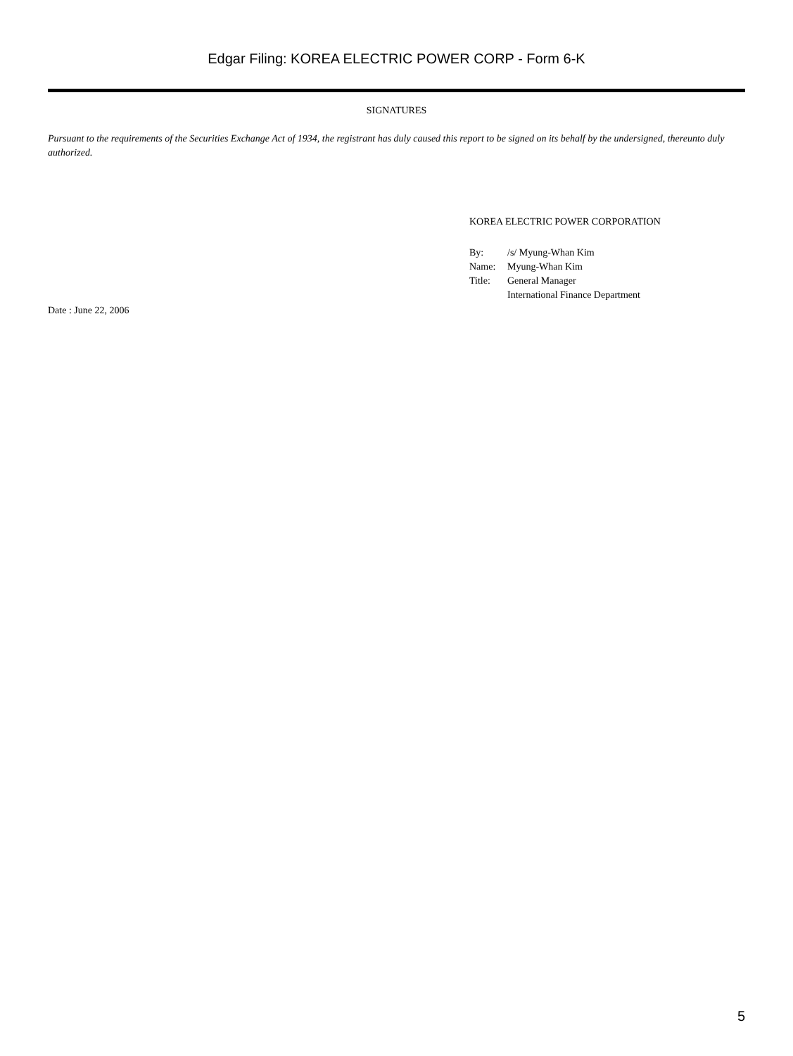Edgar Filing: KOREA ELECTRIC POWER CORP - Form 6-K
SIGNATURES
Pursuant to the requirements of the Securities Exchange Act of 1934, the registrant has duly caused this report to be signed on its behalf by the undersigned, thereunto duly authorized.
KOREA ELECTRIC POWER CORPORATION
| By: | /s/ Myung-Whan Kim |
| Name: | Myung-Whan Kim |
| Title: | General Manager International Finance Department |
Date : June 22, 2006
5